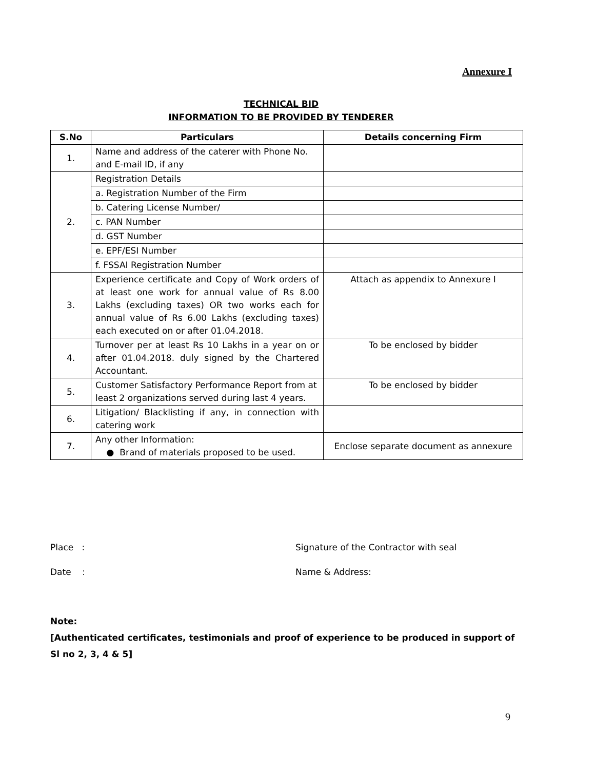Annexure I
TECHNICAL BID
INFORMATION TO BE PROVIDED BY TENDERER
| S.No | Particulars | Details concerning Firm |
| --- | --- | --- |
| 1. | Name and address of the caterer with Phone No. and E-mail ID, if any | |
| 2. | Registration Details | |
| | a. Registration Number of the Firm | |
| | b. Catering License Number/ | |
| | c. PAN Number | |
| | d. GST Number | |
| | e. EPF/ESI Number | |
| | f. FSSAI Registration Number | |
| 3. | Experience certificate and Copy of Work orders of at least one work for annual value of Rs 8.00 Lakhs (excluding taxes) OR two works each for annual value of Rs 6.00 Lakhs (excluding taxes) each executed on or after 01.04.2018. | Attach as appendix to Annexure I |
| 4. | Turnover per at least Rs 10 Lakhs in a year on or after 01.04.2018. duly signed by the Chartered Accountant. | To be enclosed by bidder |
| 5. | Customer Satisfactory Performance Report from at least 2 organizations served during last 4 years. | To be enclosed by bidder |
| 6. | Litigation/ Blacklisting if any, in connection with catering work | |
| 7. | Any other Information: ● Brand of materials proposed to be used. | Enclose separate document as annexure |
Place : Signature of the Contractor with seal
Date : Name & Address:
Note:
[Authenticated certificates, testimonials and proof of experience to be produced in support of Sl no 2, 3, 4 & 5]
9